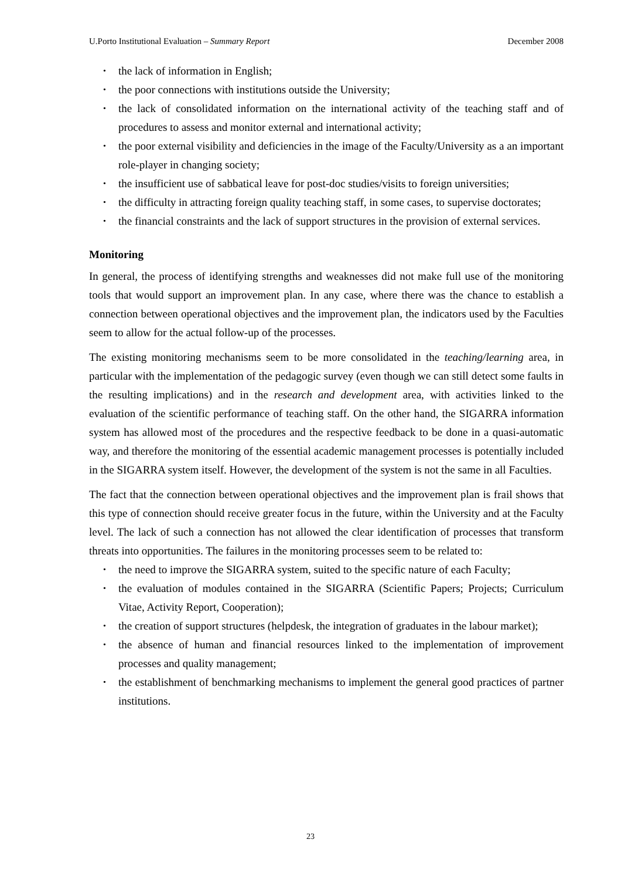U.Porto Institutional Evaluation – Summary Report December 2008
• the lack of information in English;
• the poor connections with institutions outside the University;
• the lack of consolidated information on the international activity of the teaching staff and of procedures to assess and monitor external and international activity;
• the poor external visibility and deficiencies in the image of the Faculty/University as a an important role-player in changing society;
• the insufficient use of sabbatical leave for post-doc studies/visits to foreign universities;
• the difficulty in attracting foreign quality teaching staff, in some cases, to supervise doctorates;
• the financial constraints and the lack of support structures in the provision of external services.
Monitoring
In general, the process of identifying strengths and weaknesses did not make full use of the monitoring tools that would support an improvement plan. In any case, where there was the chance to establish a connection between operational objectives and the improvement plan, the indicators used by the Faculties seem to allow for the actual follow-up of the processes.
The existing monitoring mechanisms seem to be more consolidated in the teaching/learning area, in particular with the implementation of the pedagogic survey (even though we can still detect some faults in the resulting implications) and in the research and development area, with activities linked to the evaluation of the scientific performance of teaching staff. On the other hand, the SIGARRA information system has allowed most of the procedures and the respective feedback to be done in a quasi-automatic way, and therefore the monitoring of the essential academic management processes is potentially included in the SIGARRA system itself. However, the development of the system is not the same in all Faculties.
The fact that the connection between operational objectives and the improvement plan is frail shows that this type of connection should receive greater focus in the future, within the University and at the Faculty level. The lack of such a connection has not allowed the clear identification of processes that transform threats into opportunities. The failures in the monitoring processes seem to be related to:
• the need to improve the SIGARRA system, suited to the specific nature of each Faculty;
• the evaluation of modules contained in the SIGARRA (Scientific Papers; Projects; Curriculum Vitae, Activity Report, Cooperation);
• the creation of support structures (helpdesk, the integration of graduates in the labour market);
• the absence of human and financial resources linked to the implementation of improvement processes and quality management;
• the establishment of benchmarking mechanisms to implement the general good practices of partner institutions.
23